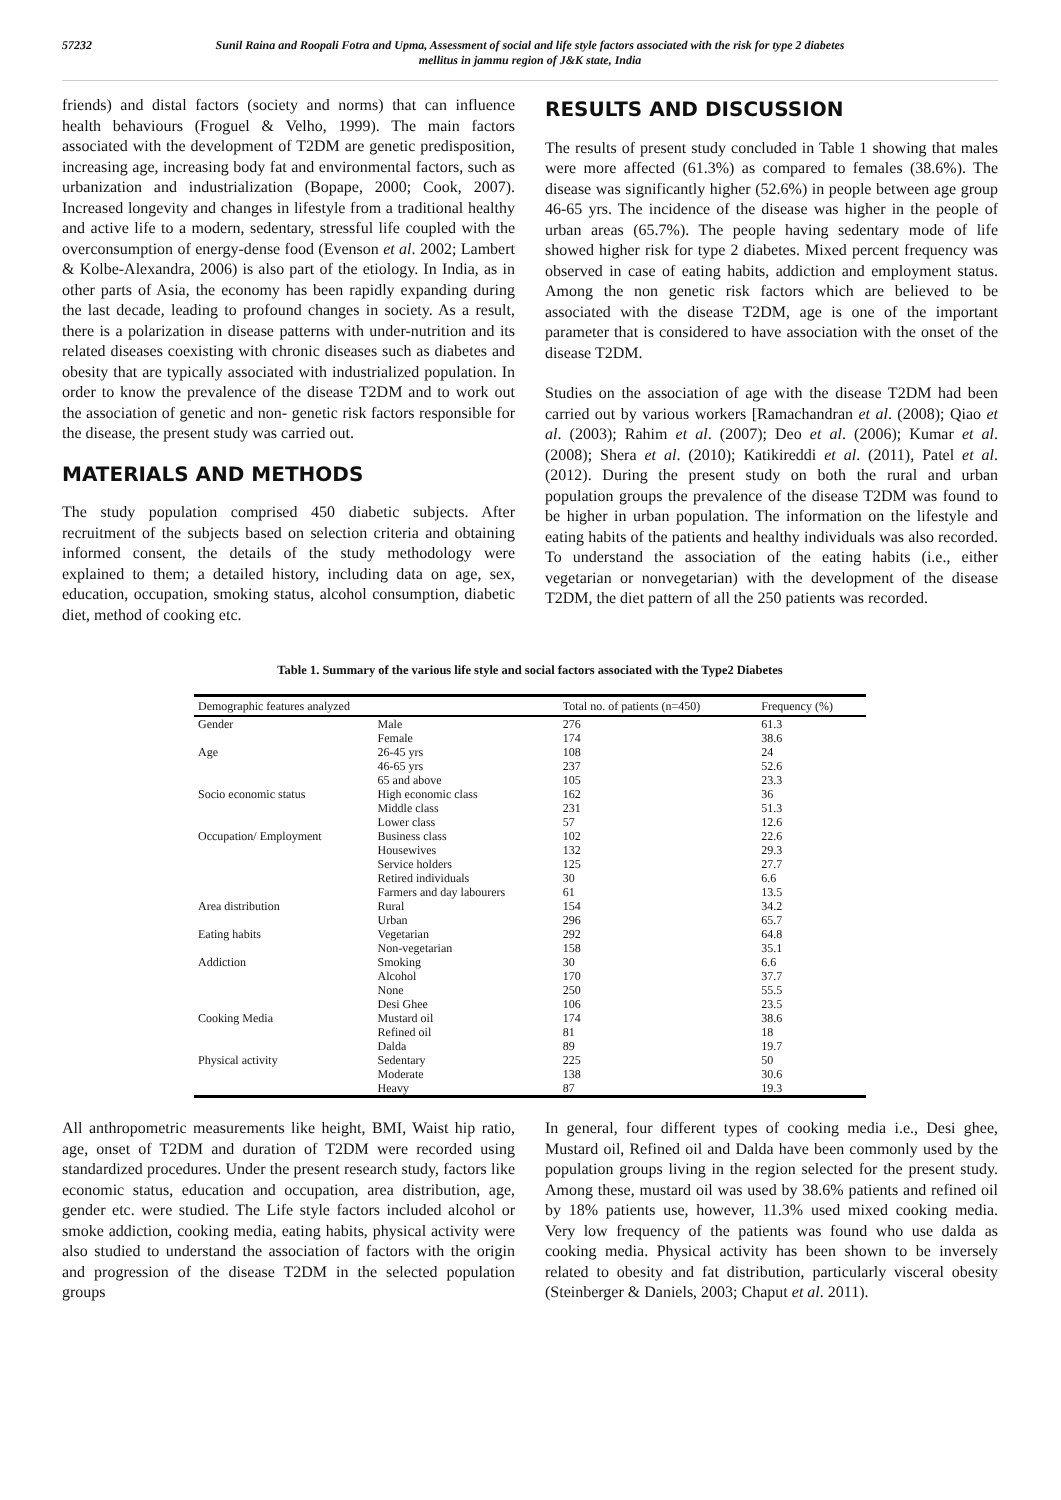57232 Sunil Raina and Roopali Fotra and Upma, Assessment of social and life style factors associated with the risk for type 2 diabetes
mellitus in jammu region of J&K state, India
friends) and distal factors (society and norms) that can influence health behaviours (Froguel & Velho, 1999). The main factors associated with the development of T2DM are genetic predisposition, increasing age, increasing body fat and environmental factors, such as urbanization and industrialization (Bopape, 2000; Cook, 2007). Increased longevity and changes in lifestyle from a traditional healthy and active life to a modern, sedentary, stressful life coupled with the overconsumption of energy-dense food (Evenson et al. 2002; Lambert & Kolbe-Alexandra, 2006) is also part of the etiology. In India, as in other parts of Asia, the economy has been rapidly expanding during the last decade, leading to profound changes in society. As a result, there is a polarization in disease patterns with under-nutrition and its related diseases coexisting with chronic diseases such as diabetes and obesity that are typically associated with industrialized population. In order to know the prevalence of the disease T2DM and to work out the association of genetic and non- genetic risk factors responsible for the disease, the present study was carried out.
MATERIALS AND METHODS
The study population comprised 450 diabetic subjects. After recruitment of the subjects based on selection criteria and obtaining informed consent, the details of the study methodology were explained to them; a detailed history, including data on age, sex, education, occupation, smoking status, alcohol consumption, diabetic diet, method of cooking etc.
RESULTS AND DISCUSSION
The results of present study concluded in Table 1 showing that males were more affected (61.3%) as compared to females (38.6%). The disease was significantly higher (52.6%) in people between age group 46-65 yrs. The incidence of the disease was higher in the people of urban areas (65.7%). The people having sedentary mode of life showed higher risk for type 2 diabetes. Mixed percent frequency was observed in case of eating habits, addiction and employment status. Among the non genetic risk factors which are believed to be associated with the disease T2DM, age is one of the important parameter that is considered to have association with the onset of the disease T2DM.
Studies on the association of age with the disease T2DM had been carried out by various workers [Ramachandran et al. (2008); Qiao et al. (2003); Rahim et al. (2007); Deo et al. (2006); Kumar et al. (2008); Shera et al. (2010); Katikireddi et al. (2011), Patel et al. (2012). During the present study on both the rural and urban population groups the prevalence of the disease T2DM was found to be higher in urban population. The information on the lifestyle and eating habits of the patients and healthy individuals was also recorded. To understand the association of the eating habits (i.e., either vegetarian or nonvegetarian) with the development of the disease T2DM, the diet pattern of all the 250 patients was recorded.
Table 1. Summary of the various life style and social factors associated with the Type2 Diabetes
| Demographic features analyzed | | Total no. of patients (n=450) | Frequency (%) |
| --- | --- | --- | --- |
| Gender | Male | 276 | 61.3 |
| | Female | 174 | 38.6 |
| Age | 26-45 yrs | 108 | 24 |
| | 46-65 yrs | 237 | 52.6 |
| | 65 and above | 105 | 23.3 |
| Socio economic status | High economic class | 162 | 36 |
| | Middle class | 231 | 51.3 |
| | Lower class | 57 | 12.6 |
| Occupation/ Employment | Business class | 102 | 22.6 |
| | Housewives | 132 | 29.3 |
| | Service holders | 125 | 27.7 |
| | Retired individuals | 30 | 6.6 |
| | Farmers and day labourers | 61 | 13.5 |
| Area distribution | Rural | 154 | 34.2 |
| | Urban | 296 | 65.7 |
| Eating habits | Vegetarian | 292 | 64.8 |
| | Non-vegetarian | 158 | 35.1 |
| Addiction | Smoking | 30 | 6.6 |
| | Alcohol | 170 | 37.7 |
| | None | 250 | 55.5 |
| | Desi Ghee | 106 | 23.5 |
| Cooking Media | Mustard oil | 174 | 38.6 |
| | Refined oil | 81 | 18 |
| | Dalda | 89 | 19.7 |
| Physical activity | Sedentary | 225 | 50 |
| | Moderate | 138 | 30.6 |
| | Heavy | 87 | 19.3 |
All anthropometric measurements like height, BMI, Waist hip ratio, age, onset of T2DM and duration of T2DM were recorded using standardized procedures. Under the present research study, factors like economic status, education and occupation, area distribution, age, gender etc. were studied. The Life style factors included alcohol or smoke addiction, cooking media, eating habits, physical activity were also studied to understand the association of factors with the origin and progression of the disease T2DM in the selected population groups
In general, four different types of cooking media i.e., Desi ghee, Mustard oil, Refined oil and Dalda have been commonly used by the population groups living in the region selected for the present study. Among these, mustard oil was used by 38.6% patients and refined oil by 18% patients use, however, 11.3% used mixed cooking media. Very low frequency of the patients was found who use dalda as cooking media. Physical activity has been shown to be inversely related to obesity and fat distribution, particularly visceral obesity (Steinberger & Daniels, 2003; Chaput et al. 2011).